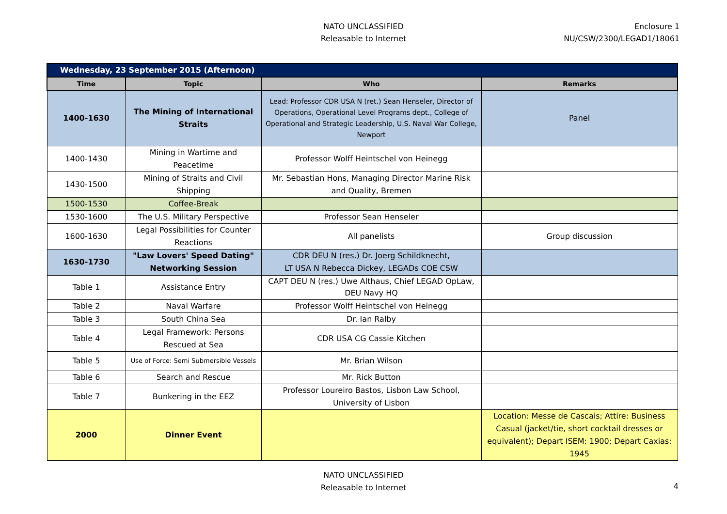NATO UNCLASSIFIED
Releasable to Internet
Enclosure 1
NU/CSW/2300/LEGAD1/18061
| Wednesday, 23 September 2015 (Afternoon) | | | |
| Time | Topic | Who | Remarks |
| 1400-1630 | The Mining of International Straits | Lead: Professor CDR USA N (ret.) Sean Henseler, Director of Operations, Operational Level Programs dept., College of Operational and Strategic Leadership, U.S. Naval War College, Newport | Panel |
| 1400-1430 | Mining in Wartime and Peacetime | Professor Wolff Heintschel von Heinegg | |
| 1430-1500 | Mining of Straits and Civil Shipping | Mr. Sebastian Hons, Managing Director Marine Risk and Quality, Bremen | |
| 1500-1530 | Coffee-Break | | |
| 1530-1600 | The U.S. Military Perspective | Professor Sean Henseler | |
| 1600-1630 | Legal Possibilities for Counter Reactions | All panelists | Group discussion |
| 1630-1730 | "Law Lovers' Speed Dating" Networking Session | CDR DEU N (res.) Dr. Joerg Schildknecht, LT USA N Rebecca Dickey, LEGADs COE CSW | |
| Table 1 | Assistance Entry | CAPT DEU N (res.) Uwe Althaus, Chief LEGAD OpLaw, DEU Navy HQ | |
| Table 2 | Naval Warfare | Professor Wolff Heintschel von Heinegg | |
| Table 3 | South China Sea | Dr. Ian Ralby | |
| Table 4 | Legal Framework: Persons Rescued at Sea | CDR USA CG Cassie Kitchen | |
| Table 5 | Use of Force: Semi Submersible Vessels | Mr. Brian Wilson | |
| Table 6 | Search and Rescue | Mr. Rick Button | |
| Table 7 | Bunkering in the EEZ | Professor Loureiro Bastos, Lisbon Law School, University of Lisbon | |
| 2000 | Dinner Event | | Location: Messe de Cascais; Attire: Business Casual (jacket/tie, short cocktail dresses or equivalent); Depart ISEM: 1900; Depart Caxias: 1945 |
NATO UNCLASSIFIED
Releasable to Internet
4